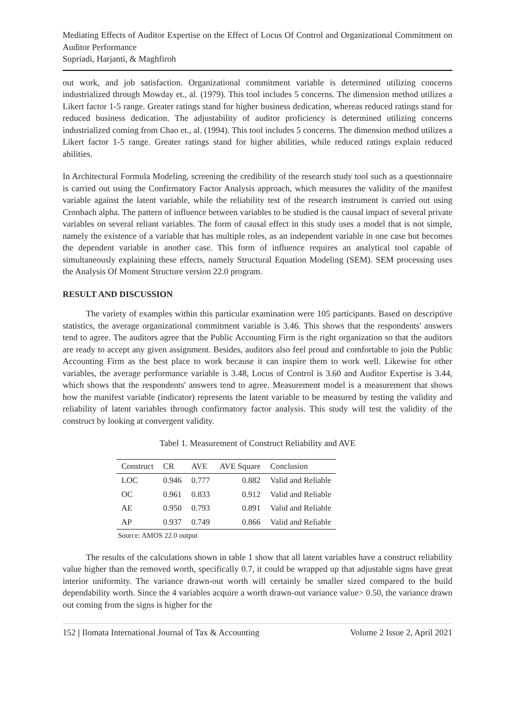Mediating Effects of Auditor Expertise on the Effect of Locus Of Control and Organizational Commitment on Auditor Performance
Supriadi, Harjanti, & Maghfiroh
out work, and job satisfaction. Organizational commitment variable is determined utilizing concerns industrialized through Mowday et., al. (1979). This tool includes 5 concerns. The dimension method utilizes a Likert factor 1-5 range. Greater ratings stand for higher business dedication, whereas reduced ratings stand for reduced business dedication. The adjustability of auditor proficiency is determined utilizing concerns industrialized coming from Chao et., al. (1994). This tool includes 5 concerns. The dimension method utilizes a Likert factor 1-5 range. Greater ratings stand for higher abilities, while reduced ratings explain reduced abilities.
In Architectural Formula Modeling, screening the credibility of the research study tool such as a questionnaire is carried out using the Confirmatory Factor Analysis approach, which measures the validity of the manifest variable against the latent variable, while the reliability test of the research instrument is carried out using Cronbach alpha. The pattern of influence between variables to be studied is the causal impact of several private variables on several reliant variables. The form of causal effect in this study uses a model that is not simple, namely the existence of a variable that has multiple roles, as an independent variable in one case but becomes the dependent variable in another case. This form of influence requires an analytical tool capable of simultaneously explaining these effects, namely Structural Equation Modeling (SEM). SEM processing uses the Analysis Of Moment Structure version 22.0 program.
RESULT AND DISCUSSION
The variety of examples within this particular examination were 105 participants. Based on descriptive statistics, the average organizational commitment variable is 3.46. This shows that the respondents' answers tend to agree. The auditors agree that the Public Accounting Firm is the right organization so that the auditors are ready to accept any given assignment. Besides, auditors also feel proud and comfortable to join the Public Accounting Firm as the best place to work because it can inspire them to work well. Likewise for other variables, the average performance variable is 3.48, Locus of Control is 3.60 and Auditor Expertise is 3.44, which shows that the respondents' answers tend to agree. Measurement model is a measurement that shows how the manifest variable (indicator) represents the latent variable to be measured by testing the validity and reliability of latent variables through confirmatory factor analysis. This study will test the validity of the construct by looking at convergent validity.
Tabel 1. Measurement of Construct Reliability and AVE
| Construct | CR | AVE | AVE Square | Conclusion |
| --- | --- | --- | --- | --- |
| LOC | 0.946 | 0.777 | 0.882 | Valid and Reliable |
| OC | 0.961 | 0.833 | 0.912 | Valid and Reliable |
| AE | 0.950 | 0.793 | 0.891 | Valid and Reliable |
| AP | 0.937 | 0.749 | 0.866 | Valid and Reliable |
Source: AMOS 22.0 output
The results of the calculations shown in table 1 show that all latent variables have a construct reliability value higher than the removed worth, specifically 0.7, it could be wrapped up that adjustable signs have great interior uniformity. The variance drawn-out worth will certainly be smaller sized compared to the build dependability worth. Since the 4 variables acquire a worth drawn-out variance value> 0.50, the variance drawn out coming from the signs is higher for the
152 | Ilomata International Journal of Tax & Accounting Volume 2 Issue 2, April 2021